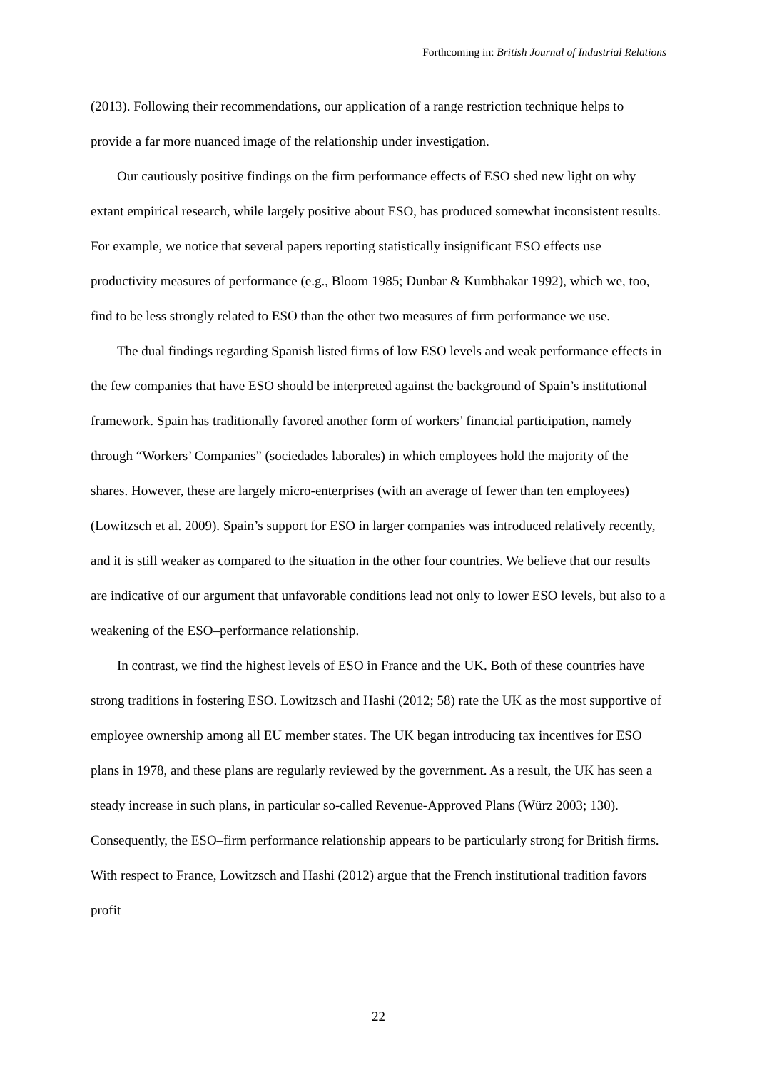Forthcoming in: British Journal of Industrial Relations
(2013). Following their recommendations, our application of a range restriction technique helps to provide a far more nuanced image of the relationship under investigation.
Our cautiously positive findings on the firm performance effects of ESO shed new light on why extant empirical research, while largely positive about ESO, has produced somewhat inconsistent results. For example, we notice that several papers reporting statistically insignificant ESO effects use productivity measures of performance (e.g., Bloom 1985; Dunbar & Kumbhakar 1992), which we, too, find to be less strongly related to ESO than the other two measures of firm performance we use.
The dual findings regarding Spanish listed firms of low ESO levels and weak performance effects in the few companies that have ESO should be interpreted against the background of Spain’s institutional framework. Spain has traditionally favored another form of workers’ financial participation, namely through “Workers’ Companies” (sociedades laborales) in which employees hold the majority of the shares. However, these are largely micro-enterprises (with an average of fewer than ten employees) (Lowitzsch et al. 2009). Spain’s support for ESO in larger companies was introduced relatively recently, and it is still weaker as compared to the situation in the other four countries. We believe that our results are indicative of our argument that unfavorable conditions lead not only to lower ESO levels, but also to a weakening of the ESO–performance relationship.
In contrast, we find the highest levels of ESO in France and the UK. Both of these countries have strong traditions in fostering ESO. Lowitzsch and Hashi (2012; 58) rate the UK as the most supportive of employee ownership among all EU member states. The UK began introducing tax incentives for ESO plans in 1978, and these plans are regularly reviewed by the government. As a result, the UK has seen a steady increase in such plans, in particular so-called Revenue-Approved Plans (Würz 2003; 130). Consequently, the ESO–firm performance relationship appears to be particularly strong for British firms. With respect to France, Lowitzsch and Hashi (2012) argue that the French institutional tradition favors profit
22